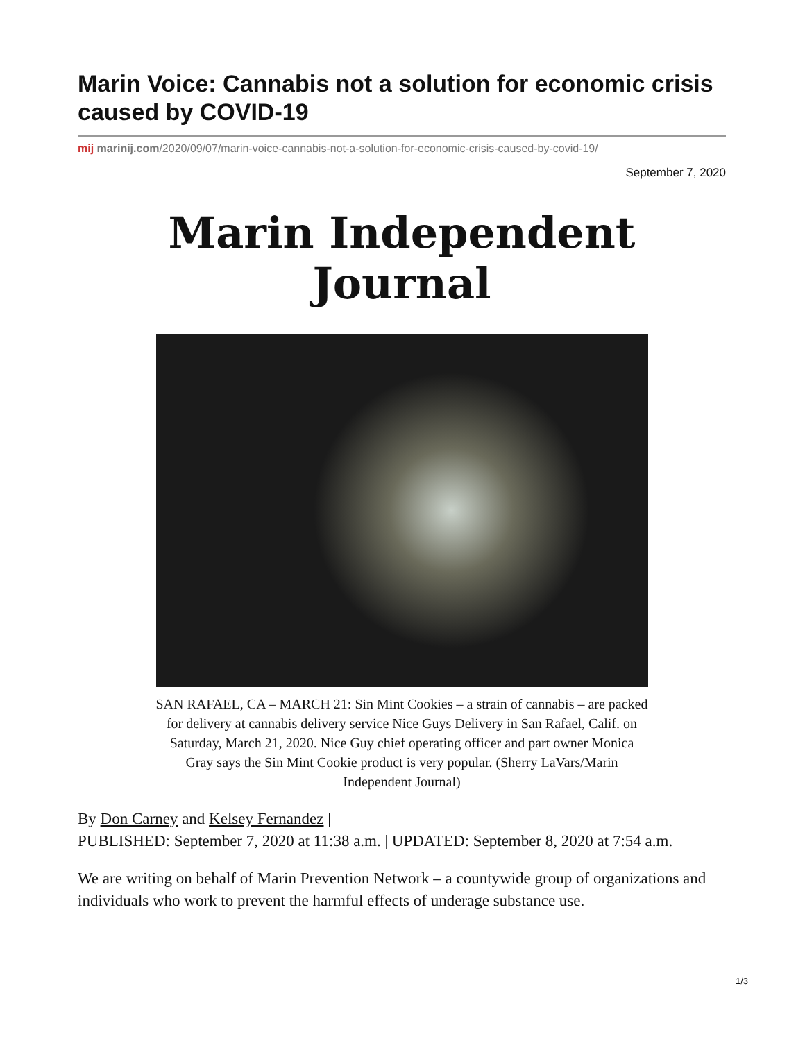Marin Voice: Cannabis not a solution for economic crisis caused by COVID-19
mij marinij.com/2020/09/07/marin-voice-cannabis-not-a-solution-for-economic-crisis-caused-by-covid-19/
September 7, 2020
Marin Independent Journal
SAN RAFAEL, CA – MARCH 21: Sin Mint Cookies – a strain of cannabis – are packed for delivery at cannabis delivery service Nice Guys Delivery in San Rafael, Calif. on Saturday, March 21, 2020. Nice Guy chief operating officer and part owner Monica Gray says the Sin Mint Cookie product is very popular. (Sherry LaVars/Marin Independent Journal)
By Don Carney and Kelsey Fernandez |
PUBLISHED: September 7, 2020 at 11:38 a.m. | UPDATED: September 8, 2020 at 7:54 a.m.
We are writing on behalf of Marin Prevention Network – a countywide group of organizations and individuals who work to prevent the harmful effects of underage substance use.
1/3